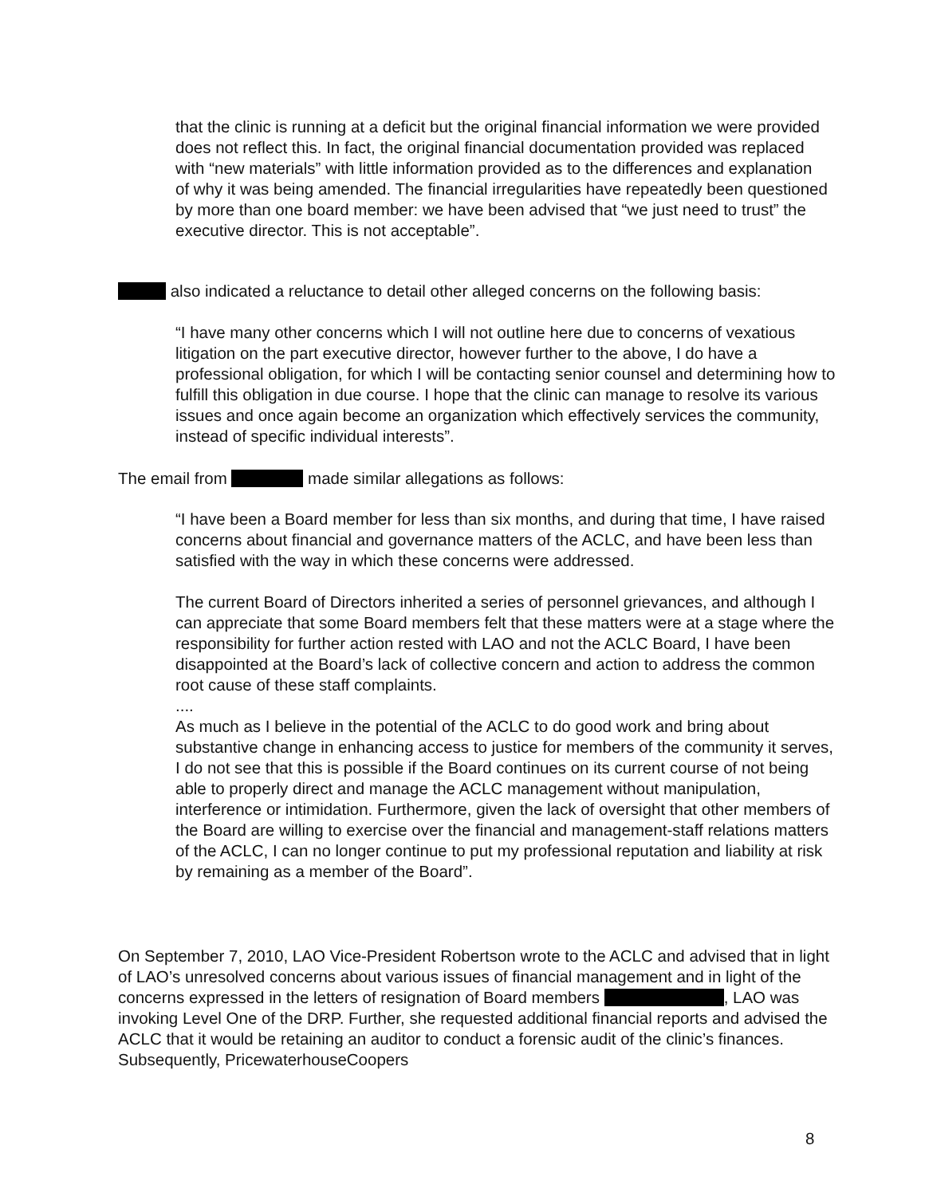that the clinic is running at a deficit but the original financial information we were provided does not reflect this. In fact, the original financial documentation provided was replaced with “new materials” with little information provided as to the differences and explanation of why it was being amended. The financial irregularities have repeatedly been questioned by more than one board member: we have been advised that “we just need to trust” the executive director. This is not acceptable”.
also indicated a reluctance to detail other alleged concerns on the following basis:
“I have many other concerns which I will not outline here due to concerns of vexatious litigation on the part executive director, however further to the above, I do have a professional obligation, for which I will be contacting senior counsel and determining how to fulfill this obligation in due course. I hope that the clinic can manage to resolve its various issues and once again become an organization which effectively services the community, instead of specific individual interests”.
The email from made similar allegations as follows:
“I have been a Board member for less than six months, and during that time, I have raised concerns about financial and governance matters of the ACLC, and have been less than satisfied with the way in which these concerns were addressed.
The current Board of Directors inherited a series of personnel grievances, and although I can appreciate that some Board members felt that these matters were at a stage where the responsibility for further action rested with LAO and not the ACLC Board, I have been disappointed at the Board’s lack of collective concern and action to address the common root cause of these staff complaints.
....
As much as I believe in the potential of the ACLC to do good work and bring about substantive change in enhancing access to justice for members of the community it serves, I do not see that this is possible if the Board continues on its current course of not being able to properly direct and manage the ACLC management without manipulation, interference or intimidation. Furthermore, given the lack of oversight that other members of the Board are willing to exercise over the financial and management-staff relations matters of the ACLC, I can no longer continue to put my professional reputation and liability at risk by remaining as a member of the Board”.
On September 7, 2010, LAO Vice-President Robertson wrote to the ACLC and advised that in light of LAO’s unresolved concerns about various issues of financial management and in light of the concerns expressed in the letters of resignation of Board members , LAO was invoking Level One of the DRP. Further, she requested additional financial reports and advised the ACLC that it would be retaining an auditor to conduct a forensic audit of the clinic’s finances. Subsequently, PricewaterhouseCoopers
8